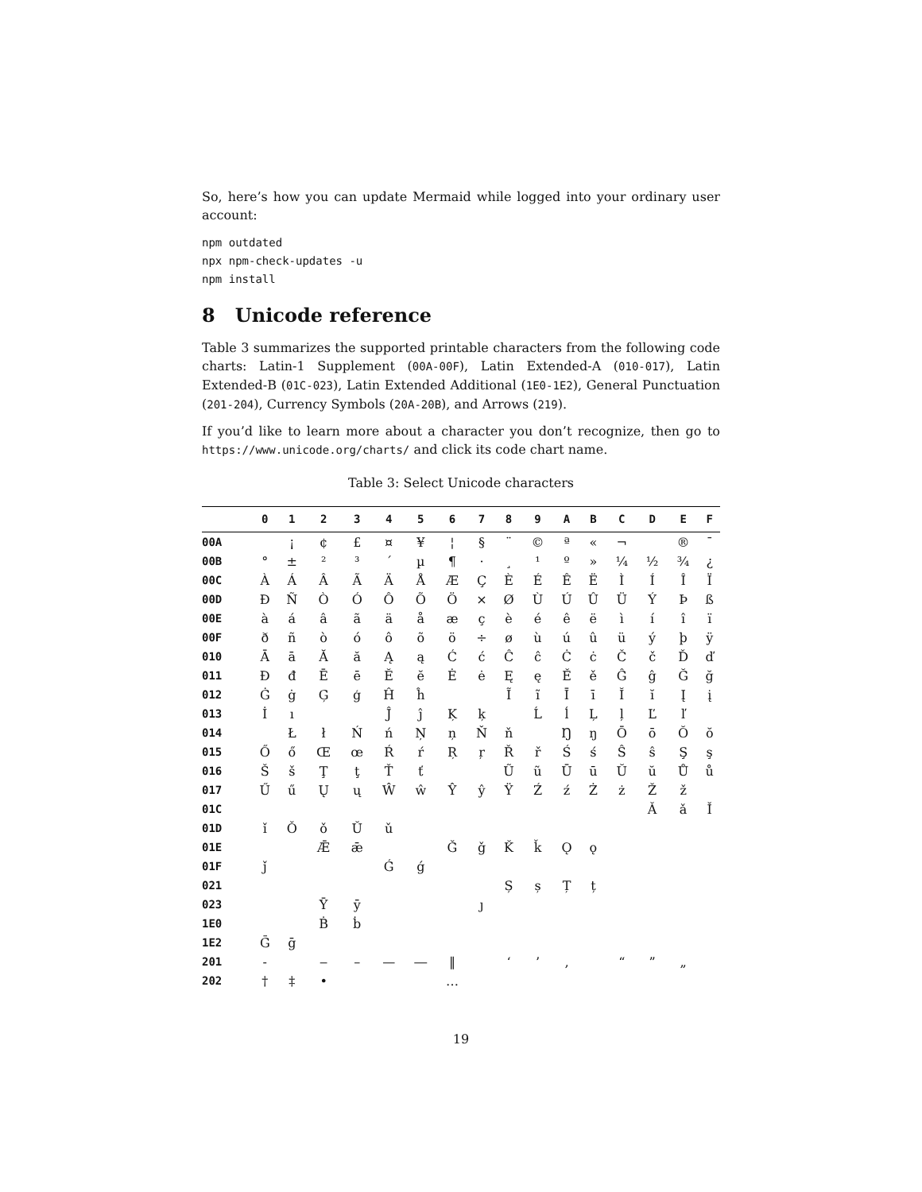So, here’s how you can update Mermaid while logged into your ordinary user account:
npm outdated
npx npm-check-updates -u
npm install
8 Unicode reference
Table 3 summarizes the supported printable characters from the following code charts: Latin-1 Supplement (00A-00F), Latin Extended-A (010-017), Latin Extended-B (01C-023), Latin Extended Additional (1E0-1E2), General Punctuation (201-204), Currency Symbols (20A-20B), and Arrows (219).
If you’d like to learn more about a character you don’t recognize, then go to https://www.unicode.org/charts/ and click its code chart name.
Table 3: Select Unicode characters
| | 0 | 1 | 2 | 3 | 4 | 5 | 6 | 7 | 8 | 9 | A | B | C | D | E | F |
| --- | --- | --- | --- | --- | --- | --- | --- | --- | --- | --- | --- | --- | --- | --- | --- | --- |
| 00A | | ¡ | ¢ | £ | ¤ | ¥ | ¦ | § | ¨ | © | ª | « | ¬ | | ® | ¯ |
| 00B | ° | ± | ² | ³ | ´ | µ | ¶ | · | ¸ | ¹ | º | » | ¼ | ½ | ¾ | ¿ |
| 00C | À | Á | Â | Ã | Ä | Å | Æ | Ç | È | É | Ê | Ë | Ì | Í | Î | Ï |
| 00D | Ð | Ñ | Ò | Ó | Ô | Õ | Ö | × | Ø | Ù | Ú | Û | Ü | Ý | Þ | ß |
| 00E | à | á | â | ã | ä | å | æ | ç | è | é | ê | ë | ì | í | î | ï |
| 00F | ð | ñ | ò | ó | ô | õ | ö | ÷ | ø | ù | ú | û | ü | ý | þ | ÿ |
| 010 | Ā | ā | Ă | ă | Ą | ą | Ć | ć | Ĉ | ĉ | Ċ | ċ | Č | č | Ď | ď |
| 011 | Đ | đ | Ē | ē | Ĕ | ĕ | Ė | ė | Ę | ę | Ě | ě | Ĝ | ĝ | Ğ | ğ |
| 012 | Ġ | ġ | Ģ | ģ | Ĥ | ĥ | | | Ĩ | ĩ | Ī | ī | Ĭ | ĭ | Į | į |
| 013 | İ | ı | | | Ĵ | ĵ | Ķ | ķ | | Ĺ | ĺ | Ļ | ļ | Ľ | ľ | |
| 014 | | Ł | ł | Ń | ń | Ņ | ņ | Ň | ň | | Ŋ | ŋ | Ō | ō | Ŏ | ŏ |
| 015 | Ő | ő | Œ | œ | Ŕ | ŕ | Ŗ | ŗ | Ř | ř | Ś | ś | Ŝ | ŝ | Ş | ş |
| 016 | Š | š | Ţ | ţ | Ť | ť | | | Ũ | ũ | Ū | ū | Ŭ | ŭ | Ů | ů |
| 017 | Ű | ű | Ų | ų | Ŵ | ŵ | Ŷ | ŷ | Ÿ | Ź | ź | Ż | ż | Ž | ž | |
| 01C | | | | | | | | | | | | | | Ǎ | ǎ | Ǐ |
| 01D | ǐ | Ǒ | ǒ | Ǔ | ǔ | | | | | | | | | | | |
| 01E | | | Ǣ | ǣ | | | Ǧ | ǧ | Ǩ | ǩ | Ǫ | ǫ | | | | |
| 01F | ǰ | | | | Ǵ | ǵ | | | | | | | | | | |
| 021 | | | | | | | | | Ș | ș | Ț | ț | | | | |
| 023 | | | Ȳ | ȳ | | | | ȷ | | | | | | | | |
| 1E0 | | | Ḃ | ḃ | | | | | | | | | | | | |
| 1E2 | Ḡ | ḡ | | | | | | | | | | | | | | |
| 201 | ‐ | | ‒ | – | — | ― | ‖ | | ‘ | ’ | ‚ | | “ | ” | „ | |
| 202 | † | ‡ | • | | | | … | | | | | | | | | |
19